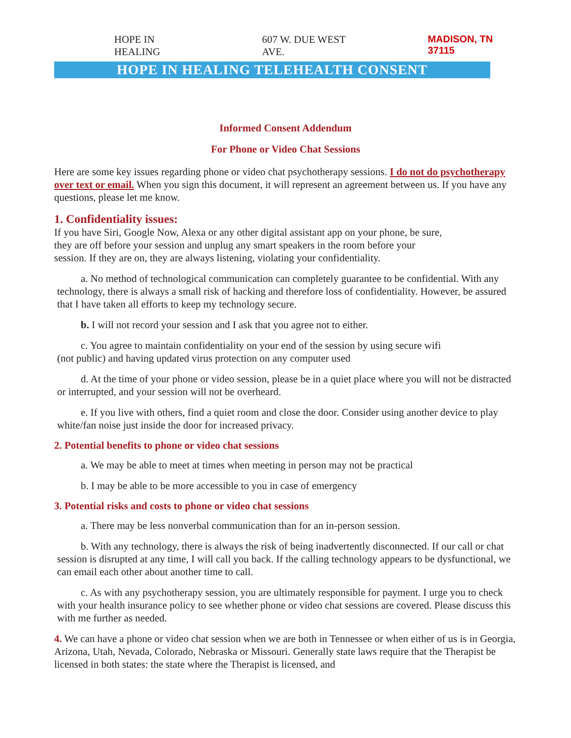HOPE IN HEALING 607 W. DUE WEST AVE. MADISON, TN 37115
HOPE IN HEALING TELEHEALTH CONSENT
Informed Consent Addendum
For Phone or Video Chat Sessions
Here are some key issues regarding phone or video chat psychotherapy sessions. I do not do psychotherapy over text or email. When you sign this document, it will represent an agreement between us. If you have any questions, please let me know.
1. Confidentiality issues:
If you have Siri, Google Now, Alexa or any other digital assistant app on your phone, be sure, they are off before your session and unplug any smart speakers in the room before your session. If they are on, they are always listening, violating your confidentiality.
a. No method of technological communication can completely guarantee to be confidential. With any technology, there is always a small risk of hacking and therefore loss of confidentiality. However, be assured that I have taken all efforts to keep my technology secure.
b. I will not record your session and I ask that you agree not to either.
c. You agree to maintain confidentiality on your end of the session by using secure wifi (not public) and having updated virus protection on any computer used
d. At the time of your phone or video session, please be in a quiet place where you will not be distracted or interrupted, and your session will not be overheard.
e. If you live with others, find a quiet room and close the door. Consider using another device to play white/fan noise just inside the door for increased privacy.
2. Potential benefits to phone or video chat sessions
a. We may be able to meet at times when meeting in person may not be practical
b. I may be able to be more accessible to you in case of emergency
3. Potential risks and costs to phone or video chat sessions
a. There may be less nonverbal communication than for an in-person session.
b. With any technology, there is always the risk of being inadvertently disconnected. If our call or chat session is disrupted at any time, I will call you back. If the calling technology appears to be dysfunctional, we can email each other about another time to call.
c. As with any psychotherapy session, you are ultimately responsible for payment. I urge you to check with your health insurance policy to see whether phone or video chat sessions are covered. Please discuss this with me further as needed.
4. We can have a phone or video chat session when we are both in Tennessee or when either of us is in Georgia, Arizona, Utah, Nevada, Colorado, Nebraska or Missouri. Generally state laws require that the Therapist be licensed in both states: the state where the Therapist is licensed, and